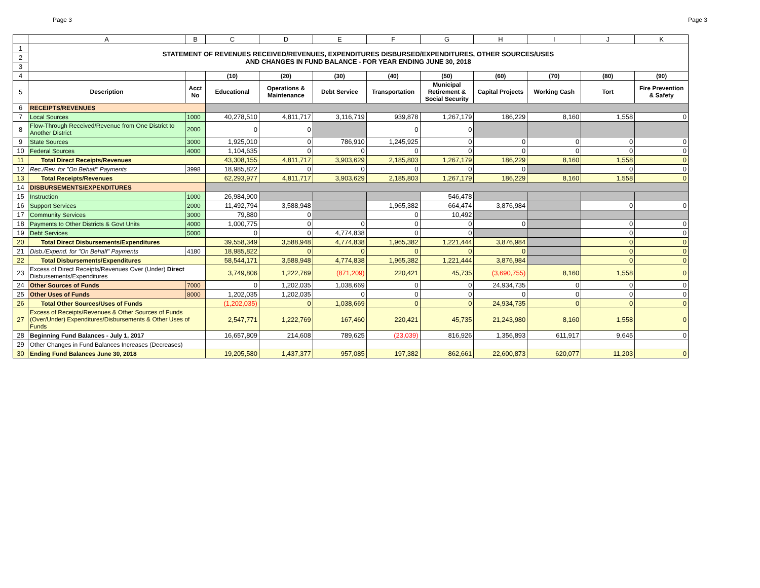Page 3 Page 3
| | A | B | C | D | E | F | G | H | I | J | K |
| --- | --- | --- | --- | --- | --- | --- | --- | --- | --- | --- | --- |
| 1 | STATEMENT OF REVENUES RECEIVED/REVENUES, EXPENDITURES DISBURSED/EXPENDITURES, OTHER SOURCES/USES AND CHANGES IN FUND BALANCE - FOR YEAR ENDING JUNE 30, 2018 | | | | | | | | | | |
| 2 | | | | | | | | | | | |
| 3 | | | | | | | | | | | |
| 4 | | | (10) | (20) | (30) | (40) | (50) | (60) | (70) | (80) | (90) |
| 5 | Description | Acct No | Educational | Operations & Maintenance | Debt Service | Transportation | Municipal Retirement & Social Security | Capital Projects | Working Cash | Tort | Fire Prevention & Safety |
| 6 | RECEIPTS/REVENUES | | | | | | | | | | |
| 7 | Local Sources | 1000 | 40,278,510 | 4,811,717 | 3,116,719 | 939,878 | 1,267,179 | 186,229 | 8,160 | 1,558 | 0 |
| 8 | Flow-Through Received/Revenue from One District to Another District | 2000 | 0 | 0 | | 0 | 0 | | | | |
| 9 | State Sources | 3000 | 1,925,010 | 0 | 786,910 | 1,245,925 | 0 | 0 | 0 | 0 | 0 |
| 10 | Federal Sources | 4000 | 1,104,635 | 0 | 0 | 0 | 0 | 0 | 0 | 0 | 0 |
| 11 | Total Direct Receipts/Revenues | | 43,308,155 | 4,811,717 | 3,903,629 | 2,185,803 | 1,267,179 | 186,229 | 8,160 | 1,558 | 0 |
| 12 | Rec./Rev. for "On Behalf" Payments | 3998 | 18,985,822 | 0 | 0 | 0 | 0 | 0 | | 0 | 0 |
| 13 | Total Receipts/Revenues | | 62,293,977 | 4,811,717 | 3,903,629 | 2,185,803 | 1,267,179 | 186,229 | 8,160 | 1,558 | 0 |
| 14 | DISBURSEMENTS/EXPENDITURES | | | | | | | | | | |
| 15 | Instruction | 1000 | 26,984,900 | | | | 546,478 | | | | |
| 16 | Support Services | 2000 | 11,492,794 | 3,588,948 | | 1,965,382 | 664,474 | 3,876,984 | | 0 | 0 |
| 17 | Community Services | 3000 | 79,880 | 0 | | 0 | 10,492 | | | | |
| 18 | Payments to Other Districts & Govt Units | 4000 | 1,000,775 | 0 | 0 | 0 | 0 | 0 | | 0 | 0 |
| 19 | Debt Services | 5000 | 0 | 0 | 4,774,838 | 0 | 0 | | | 0 | 0 |
| 20 | Total Direct Disbursements/Expenditures | | 39,558,349 | 3,588,948 | 4,774,838 | 1,965,382 | 1,221,444 | 3,876,984 | | 0 | 0 |
| 21 | Disb./Expend. for "On Behalf" Payments | 4180 | 18,985,822 | 0 | 0 | 0 | 0 | 0 | | 0 | 0 |
| 22 | Total Disbursements/Expenditures | | 58,544,171 | 3,588,948 | 4,774,838 | 1,965,382 | 1,221,444 | 3,876,984 | | 0 | 0 |
| 23 | Excess of Direct Receipts/Revenues Over (Under) Direct Disbursements/Expenditures | | 3,749,806 | 1,222,769 | (871,209) | 220,421 | 45,735 | (3,690,755) | 8,160 | 1,558 | 0 |
| 24 | Other Sources of Funds | 7000 | 0 | 1,202,035 | 1,038,669 | 0 | 0 | 24,934,735 | 0 | 0 | 0 |
| 25 | Other Uses of Funds | 8000 | 1,202,035 | 1,202,035 | 0 | 0 | 0 | 0 | 0 | 0 | 0 |
| 26 | Total Other Sources/Uses of Funds | | (1,202,035) | 0 | 1,038,669 | 0 | 0 | 24,934,735 | 0 | 0 | 0 |
| 27 | Excess of Receipts/Revenues & Other Sources of Funds (Over/Under) Expenditures/Disbursements & Other Uses of Funds | | 2,547,771 | 1,222,769 | 167,460 | 220,421 | 45,735 | 21,243,980 | 8,160 | 1,558 | 0 |
| 28 | Beginning Fund Balances - July 1, 2017 | | 16,657,809 | 214,608 | 789,625 | (23,039) | 816,926 | 1,356,893 | 611,917 | 9,645 | 0 |
| 29 | Other Changes in Fund Balances Increases (Decreases) | | | | | | | | | | |
| 30 | Ending Fund Balances June 30, 2018 | | 19,205,580 | 1,437,377 | 957,085 | 197,382 | 862,661 | 22,600,873 | 620,077 | 11,203 | 0 |